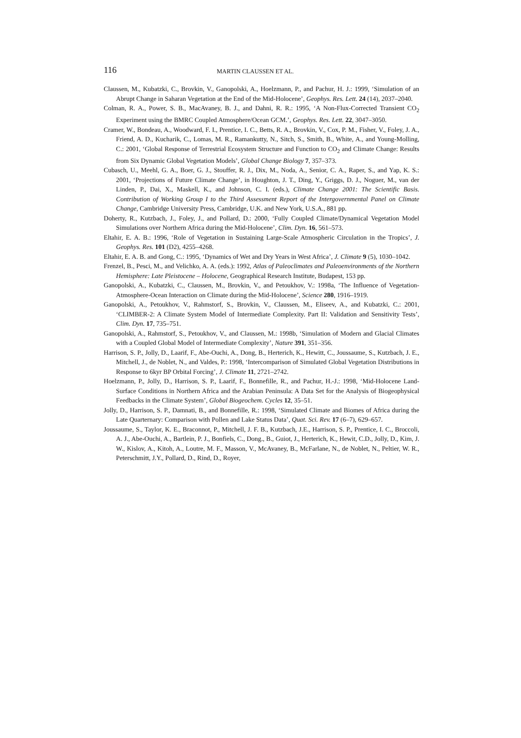116 MARTIN CLAUSSEN ET AL.
Claussen, M., Kubatzki, C., Brovkin, V., Ganopolski, A., Hoelzmann, P., and Pachur, H. J.: 1999, ‘Simulation of an Abrupt Change in Saharan Vegetation at the End of the Mid-Holocene’, Geophys. Res. Lett. 24 (14), 2037–2040.
Colman, R. A., Power, S. B., MacAvaney, B. J., and Dahni, R. R.: 1995, ‘A Non-Flux-Corrected Transient CO<sub>2</sub> Experiment using the BMRC Coupled Atmosphere/Ocean GCM.’, Geophys. Res. Lett. 22, 3047–3050.
Cramer, W., Bondeau, A., Woodward, F. I., Prentice, I. C., Betts, R. A., Brovkin, V., Cox, P. M., Fisher, V., Foley, J. A., Friend, A. D., Kucharik, C., Lomas, M. R., Ramankutty, N., Sitch, S., Smith, B., White, A., and Young-Molling, C.: 2001, ‘Global Response of Terrestrial Ecosystem Structure and Function to CO<sub>2</sub> and Climate Change: Results from Six Dynamic Global Vegetation Models’, Global Change Biology 7, 357–373.
Cubasch, U., Meehl, G. A., Boer, G. J., Stouffer, R. J., Dix, M., Noda, A., Senior, C. A., Raper, S., and Yap, K. S.: 2001, ‘Projections of Future Climate Change’, in Houghton, J. T., Ding, Y., Griggs, D. J., Noguer, M., van der Linden, P., Dai, X., Maskell, K., and Johnson, C. I. (eds.), Climate Change 2001: The Scientific Basis. Contribution of Working Group I to the Third Assessment Report of the Intergovernmental Panel on Climate Change, Cambridge University Press, Cambridge, U.K. and New York, U.S.A., 881 pp.
Doherty, R., Kutzbach, J., Foley, J., and Pollard, D.: 2000, ‘Fully Coupled Climate/Dynamical Vegetation Model Simulations over Northern Africa during the Mid-Holocene’, Clim. Dyn. 16, 561–573.
Eltahir, E. A. B.: 1996, ‘Role of Vegetation in Sustaining Large-Scale Atmospheric Circulation in the Tropics’, J. Geophys. Res. 101 (D2), 4255–4268.
Eltahir, E. A. B. and Gong, C.: 1995, ‘Dynamics of Wet and Dry Years in West Africa’, J. Climate 9 (5), 1030–1042.
Frenzel, B., Pesci, M., and Velichko, A. A. (eds.): 1992, Atlas of Paleoclimates and Paleoenvironments of the Northern Hemisphere: Late Pleistocene – Holocene, Geographical Research Institute, Budapest, 153 pp.
Ganopolski, A., Kubatzki, C., Claussen, M., Brovkin, V., and Petoukhov, V.: 1998a, ‘The Influence of Vegetation-Atmosphere-Ocean Interaction on Climate during the Mid-Holocene’, Science 280, 1916–1919.
Ganopolski, A., Petoukhov, V., Rahmstorf, S., Brovkin, V., Claussen, M., Eliseev, A., and Kubatzki, C.: 2001, ‘CLIMBER-2: A Climate System Model of Intermediate Complexity. Part II: Validation and Sensitivity Tests’, Clim. Dyn. 17, 735–751.
Ganopolski, A., Rahmstorf, S., Petoukhov, V., and Claussen, M.: 1998b, ‘Simulation of Modern and Glacial Climates with a Coupled Global Model of Intermediate Complexity’, Nature 391, 351–356.
Harrison, S. P., Jolly, D., Laarif, F., Abe-Ouchi, A., Dong, B., Herterich, K., Hewitt, C., Joussaume, S., Kutzbach, J. E., Mitchell, J., de Noblet, N., and Valdes, P.: 1998, ‘Intercomparison of Simulated Global Vegetation Distributions in Response to 6kyr BP Orbital Forcing’, J. Climate 11, 2721–2742.
Hoelzmann, P., Jolly, D., Harrison, S. P., Laarif, F., Bonnefille, R., and Pachur, H.-J.: 1998, ‘Mid-Holocene Land-Surface Conditions in Northern Africa and the Arabian Peninsula: A Data Set for the Analysis of Biogeophysical Feedbacks in the Climate System’, Global Biogeochem. Cycles 12, 35–51.
Jolly, D., Harrison, S. P., Damnati, B., and Bonnefille, R.: 1998, ‘Simulated Climate and Biomes of Africa during the Late Quarternary: Comparison with Pollen and Lake Status Data’, Quat. Sci. Rev. 17 (6–7), 629–657.
Joussaume, S., Taylor, K. E., Braconnot, P., Mitchell, J. F. B., Kutzbach, J.E., Harrison, S. P., Prentice, I. C., Broccoli, A. J., Abe-Ouchi, A., Bartlein, P. J., Bonfiels, C., Dong., B., Guiot, J., Herterich, K., Hewit, C.D., Jolly, D., Kim, J. W., Kislov, A., Kitoh, A., Loutre, M. F., Masson, V., McAvaney, B., McFarlane, N., de Noblet, N., Peltier, W. R., Peterschmitt, J.Y., Pollard, D., Rind, D., Royer,